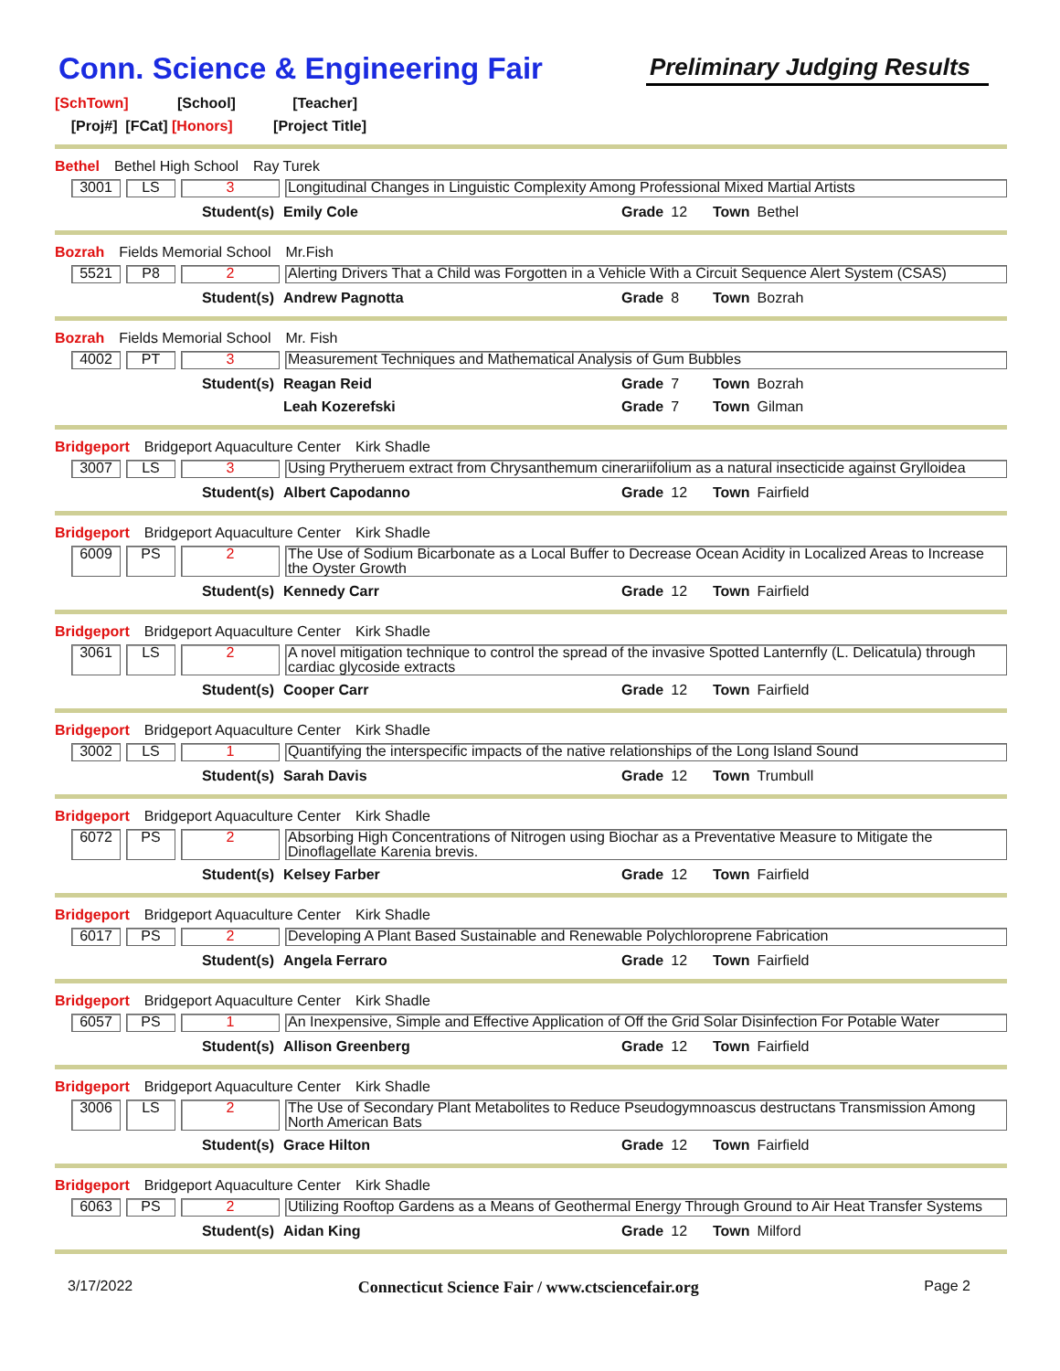Conn. Science & Engineering Fair
Preliminary Judging Results
[SchTown] [School] [Teacher]
[Proj#] [FCat] [Honors] [Project Title]
Bethel Bethel High School Ray Turek
3001 LS 3 Longitudinal Changes in Linguistic Complexity Among Professional Mixed Martial Artists
Student(s) Emily Cole Grade 12 Town Bethel
Bozrah Fields Memorial School Mr.Fish
5521 P8 2 Alerting Drivers That a Child was Forgotten in a Vehicle With a Circuit Sequence Alert System (CSAS)
Student(s) Andrew Pagnotta Grade 8 Town Bozrah
Bozrah Fields Memorial School Mr. Fish
4002 PT 3 Measurement Techniques and Mathematical Analysis of Gum Bubbles
Student(s) Reagan Reid Grade 7 Town Bozrah
Leah Kozerefski Grade 7 Town Gilman
Bridgeport Bridgeport Aquaculture Center Kirk Shadle
3007 LS 3 Using Prytheruem extract from Chrysanthemum cinerariifolium as a natural insecticide against Grylloidea
Student(s) Albert Capodanno Grade 12 Town Fairfield
Bridgeport Bridgeport Aquaculture Center Kirk Shadle
6009 PS 2 The Use of Sodium Bicarbonate as a Local Buffer to Decrease Ocean Acidity in Localized Areas to Increase the Oyster Growth
Student(s) Kennedy Carr Grade 12 Town Fairfield
Bridgeport Bridgeport Aquaculture Center Kirk Shadle
3061 LS 2 A novel mitigation technique to control the spread of the invasive Spotted Lanternfly (L. Delicatula) through cardiac glycoside extracts
Student(s) Cooper Carr Grade 12 Town Fairfield
Bridgeport Bridgeport Aquaculture Center Kirk Shadle
3002 LS 1 Quantifying the interspecific impacts of the native relationships of the Long Island Sound
Student(s) Sarah Davis Grade 12 Town Trumbull
Bridgeport Bridgeport Aquaculture Center Kirk Shadle
6072 PS 2 Absorbing High Concentrations of Nitrogen using Biochar as a Preventative Measure to Mitigate the Dinoflagellate Karenia brevis.
Student(s) Kelsey Farber Grade 12 Town Fairfield
Bridgeport Bridgeport Aquaculture Center Kirk Shadle
6017 PS 2 Developing A Plant Based Sustainable and Renewable Polychloroprene Fabrication
Student(s) Angela Ferraro Grade 12 Town Fairfield
Bridgeport Bridgeport Aquaculture Center Kirk Shadle
6057 PS 1 An Inexpensive, Simple and Effective Application of Off the Grid Solar Disinfection For Potable Water
Student(s) Allison Greenberg Grade 12 Town Fairfield
Bridgeport Bridgeport Aquaculture Center Kirk Shadle
3006 LS 2 The Use of Secondary Plant Metabolites to Reduce Pseudogymnoascus destructans Transmission Among North American Bats
Student(s) Grace Hilton Grade 12 Town Fairfield
Bridgeport Bridgeport Aquaculture Center Kirk Shadle
6063 PS 2 Utilizing Rooftop Gardens as a Means of Geothermal Energy Through Ground to Air Heat Transfer Systems
Student(s) Aidan King Grade 12 Town Milford
3/17/2022 Connecticut Science Fair / www.ctsciencefair.org
Page 2